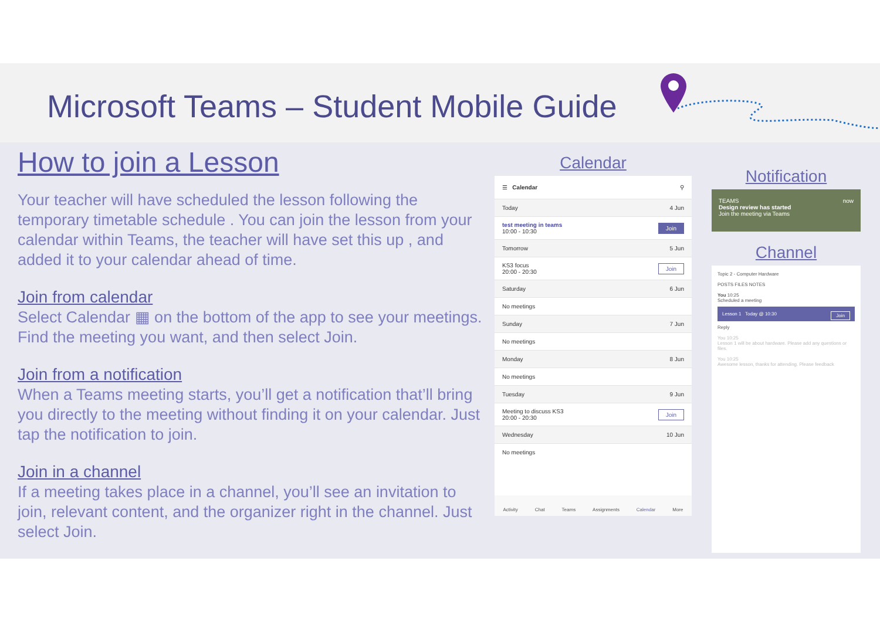Microsoft Teams – Student Mobile Guide
How to join a Lesson
Your teacher will have scheduled the lesson following the temporary timetable schedule . You can join the lesson from your calendar within Teams, the teacher will have set this up , and added it to your calendar ahead of time.
Join from calendar
Select Calendar ▦ on the bottom of the app to see your meetings. Find the meeting you want, and then select Join.
Join from a notification
When a Teams meeting starts, you’ll get a notification that’ll bring you directly to the meeting without finding it on your calendar. Just tap the notification to join.
Join in a channel
If a meeting takes place in a channel, you’ll see an invitation to join, relevant content, and the organizer right in the channel. Just select Join.
Calendar
☰ Calendar ⚲
Today 4 Jun
test meeting in teams
10:00 - 10:30 Join
Tomorrow 5 Jun
KS3 focus
20:00 - 20:30 Join
Saturday 6 Jun
No meetings
Sunday 7 Jun
No meetings
Monday 8 Jun
No meetings
Tuesday 9 Jun
Meeting to discuss KS3
20:00 - 20:30 Join
Wednesday 10 Jun
No meetings
Activity Chat Teams Assignments Calendar More
Notification
TEAMS now
Design review has started
Join the meeting via Teams
Channel
Topic 2 - Computer Hardware
POSTS FILES NOTES
You 10:25
Scheduled a meeting
Lesson 1 Today @ 10:30 Join
Reply
You 10:25
Lesson 1 will be about hardware. Please add any questions or files.
You 10:25
Awesome lesson, thanks for attending. Please feedback